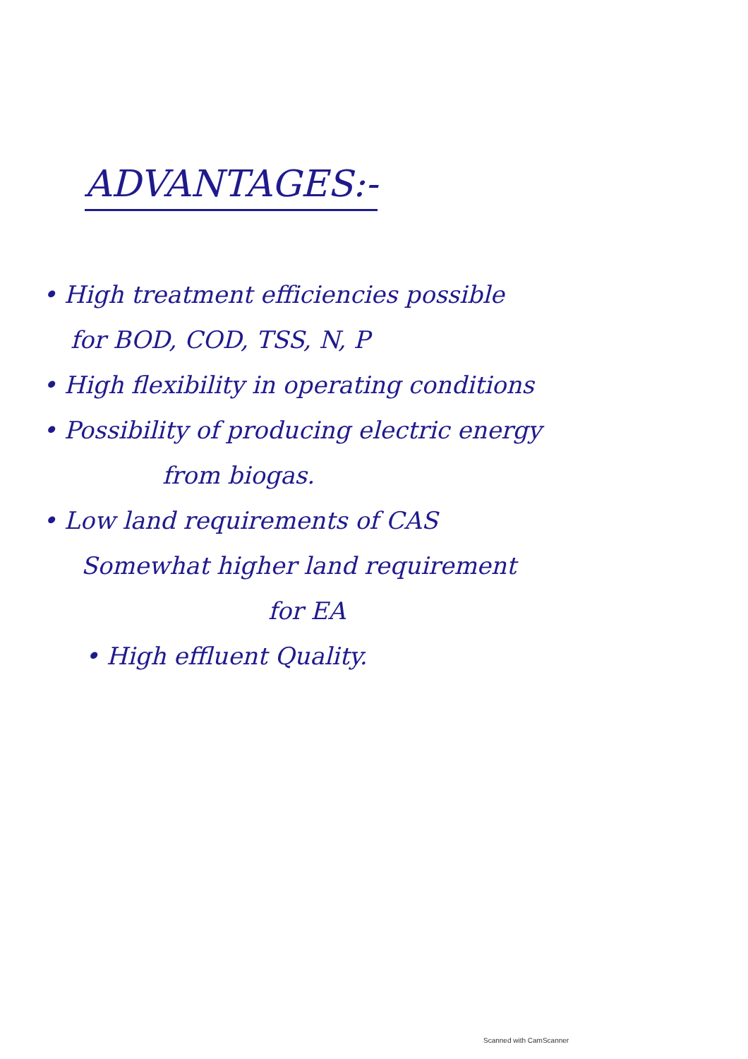ADVANTAGES:-
• High treatment efficiencies possible
for BOD, COD, TSS, N, P
• High flexibility in operating conditions
• Possibility of producing electric energy
from biogas.
• Low land requirements of CAS
Somewhat higher land requirement
for EA
• High effluent Quality.
Scanned with CamScanner